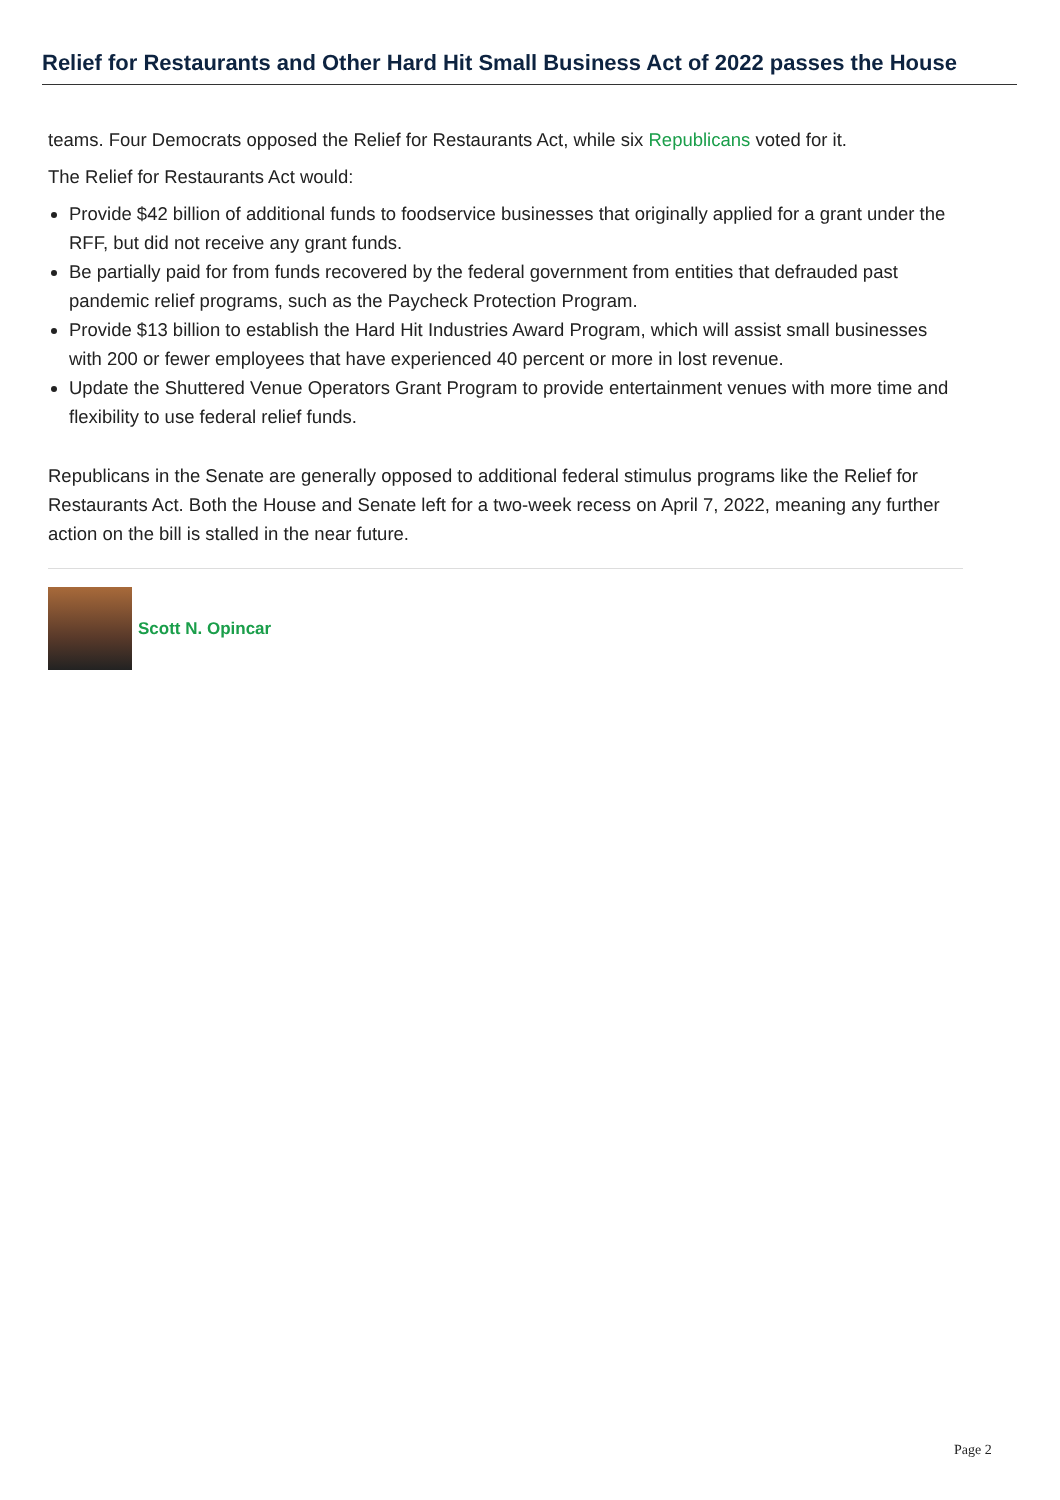Relief for Restaurants and Other Hard Hit Small Business Act of 2022 passes the House
teams. Four Democrats opposed the Relief for Restaurants Act, while six Republicans voted for it.
The Relief for Restaurants Act would:
Provide $42 billion of additional funds to foodservice businesses that originally applied for a grant under the RFF, but did not receive any grant funds.
Be partially paid for from funds recovered by the federal government from entities that defrauded past pandemic relief programs, such as the Paycheck Protection Program.
Provide $13 billion to establish the Hard Hit Industries Award Program, which will assist small businesses with 200 or fewer employees that have experienced 40 percent or more in lost revenue.
Update the Shuttered Venue Operators Grant Program to provide entertainment venues with more time and flexibility to use federal relief funds.
Republicans in the Senate are generally opposed to additional federal stimulus programs like the Relief for Restaurants Act. Both the House and Senate left for a two-week recess on April 7, 2022, meaning any further action on the bill is stalled in the near future.
Scott N. Opincar
Page 2